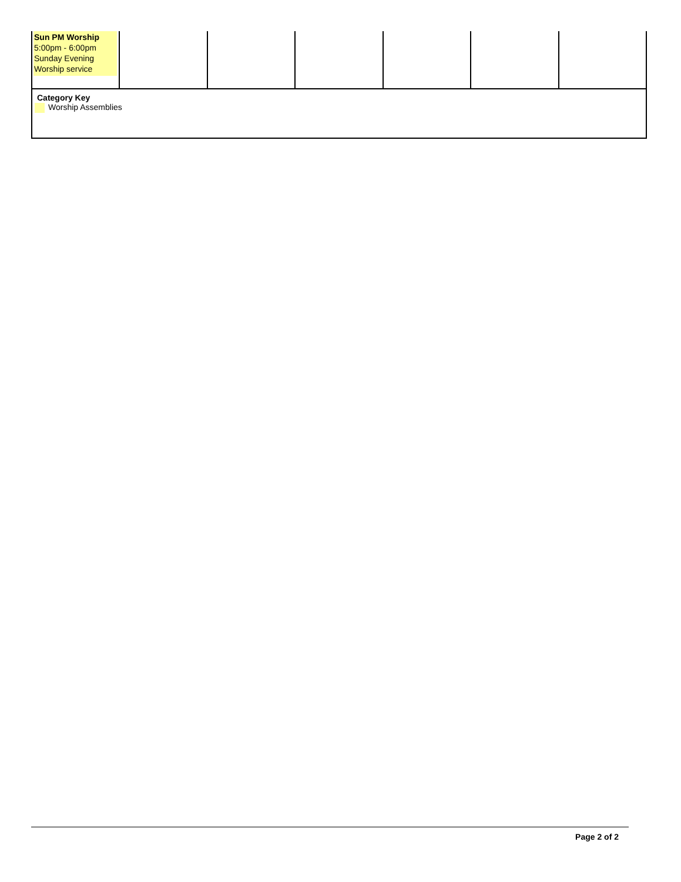| Sun PM Worship 5:00pm - 6:00pm Sunday Evening Worship service | | | | | | |
| Category Key Worship Assemblies | | | | | | |
Page 2 of 2